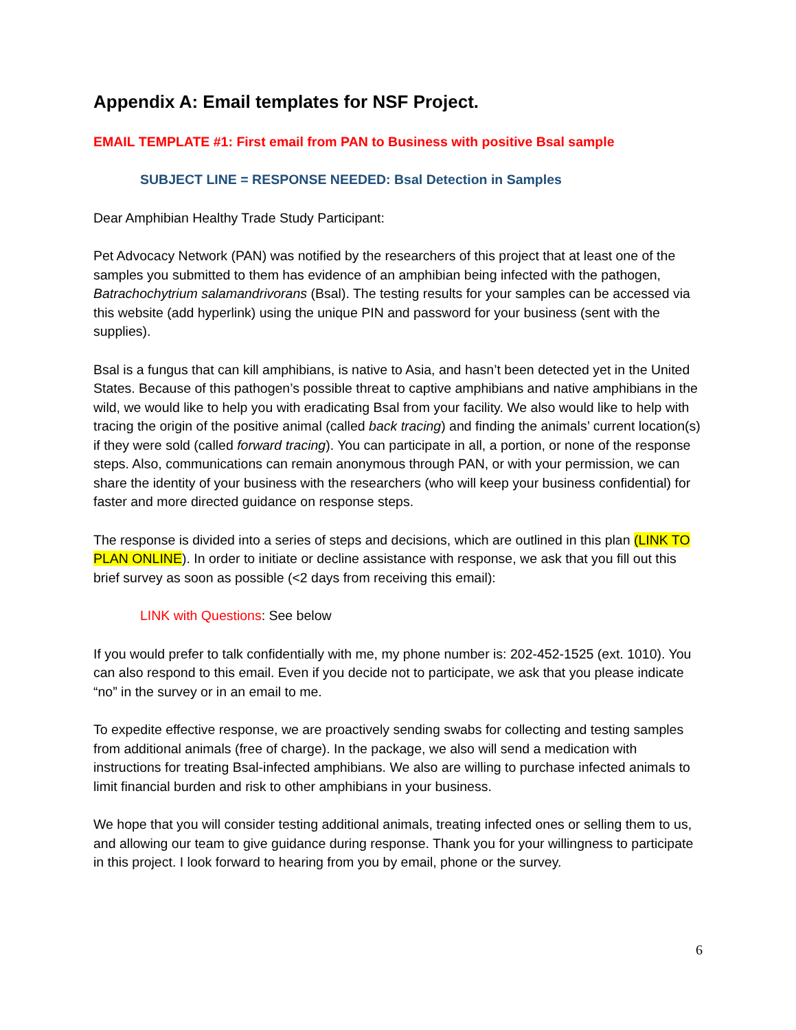Appendix A: Email templates for NSF Project.
EMAIL TEMPLATE #1: First email from PAN to Business with positive Bsal sample
SUBJECT LINE = RESPONSE NEEDED: Bsal Detection in Samples
Dear Amphibian Healthy Trade Study Participant:
Pet Advocacy Network (PAN) was notified by the researchers of this project that at least one of the samples you submitted to them has evidence of an amphibian being infected with the pathogen, Batrachochytrium salamandrivorans (Bsal). The testing results for your samples can be accessed via this website (add hyperlink) using the unique PIN and password for your business (sent with the supplies).
Bsal is a fungus that can kill amphibians, is native to Asia, and hasn’t been detected yet in the United States. Because of this pathogen’s possible threat to captive amphibians and native amphibians in the wild, we would like to help you with eradicating Bsal from your facility. We also would like to help with tracing the origin of the positive animal (called back tracing) and finding the animals’ current location(s) if they were sold (called forward tracing). You can participate in all, a portion, or none of the response steps. Also, communications can remain anonymous through PAN, or with your permission, we can share the identity of your business with the researchers (who will keep your business confidential) for faster and more directed guidance on response steps.
The response is divided into a series of steps and decisions, which are outlined in this plan (LINK TO PLAN ONLINE). In order to initiate or decline assistance with response, we ask that you fill out this brief survey as soon as possible (<2 days from receiving this email):
LINK with Questions: See below
If you would prefer to talk confidentially with me, my phone number is: 202-452-1525 (ext. 1010). You can also respond to this email. Even if you decide not to participate, we ask that you please indicate “no” in the survey or in an email to me.
To expedite effective response, we are proactively sending swabs for collecting and testing samples from additional animals (free of charge). In the package, we also will send a medication with instructions for treating Bsal-infected amphibians. We also are willing to purchase infected animals to limit financial burden and risk to other amphibians in your business.
We hope that you will consider testing additional animals, treating infected ones or selling them to us, and allowing our team to give guidance during response. Thank you for your willingness to participate in this project. I look forward to hearing from you by email, phone or the survey.
6